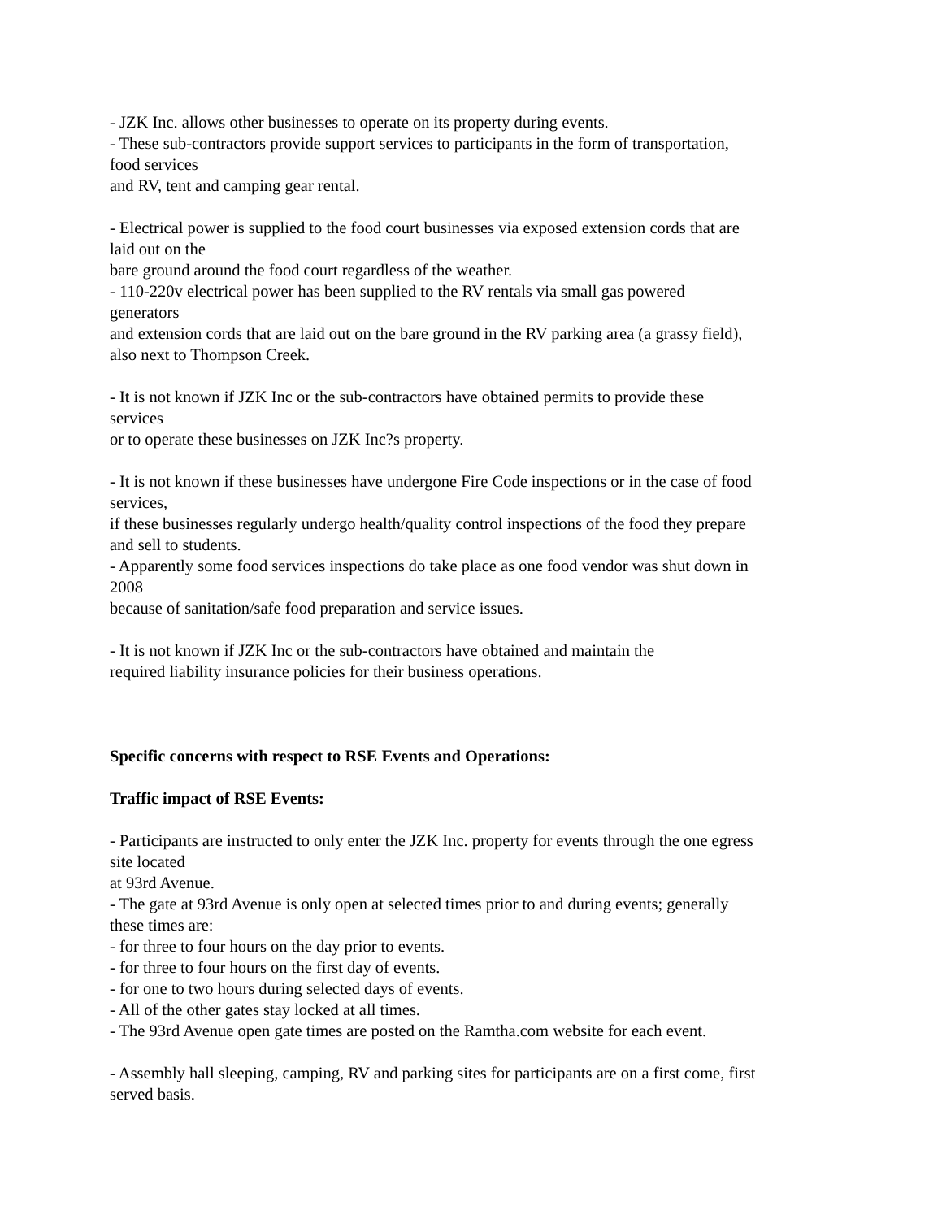- JZK Inc. allows other businesses to operate on its property during events.
- These sub-contractors provide support services to participants in the form of transportation,
food services
and RV, tent and camping gear rental.
- Electrical power is supplied to the food court businesses via exposed extension cords that are
laid out on the
bare ground around the food court regardless of the weather.
- 110-220v electrical power has been supplied to the RV rentals via small gas powered
generators
and extension cords that are laid out on the bare ground in the RV parking area (a grassy field),
also next to Thompson Creek.
- It is not known if JZK Inc or the sub-contractors have obtained permits to provide these
services
or to operate these businesses on JZK Inc?s property.
- It is not known if these businesses have undergone Fire Code inspections or in the case of food
services,
if these businesses regularly undergo health/quality control inspections of the food they prepare
and sell to students.
- Apparently some food services inspections do take place as one food vendor was shut down in
2008
because of sanitation/safe food preparation and service issues.
- It is not known if JZK Inc or the sub-contractors have obtained and maintain the
required liability insurance policies for their business operations.
Specific concerns with respect to RSE Events and Operations:
Traffic impact of RSE Events:
- Participants are instructed to only enter the JZK Inc. property for events through the one egress
site located
at 93rd Avenue.
- The gate at 93rd Avenue is only open at selected times prior to and during events; generally
these times are:
- for three to four hours on the day prior to events.
- for three to four hours on the first day of events.
- for one to two hours during selected days of events.
- All of the other gates stay locked at all times.
- The 93rd Avenue open gate times are posted on the Ramtha.com website for each event.
- Assembly hall sleeping, camping, RV and parking sites for participants are on a first come, first
served basis.